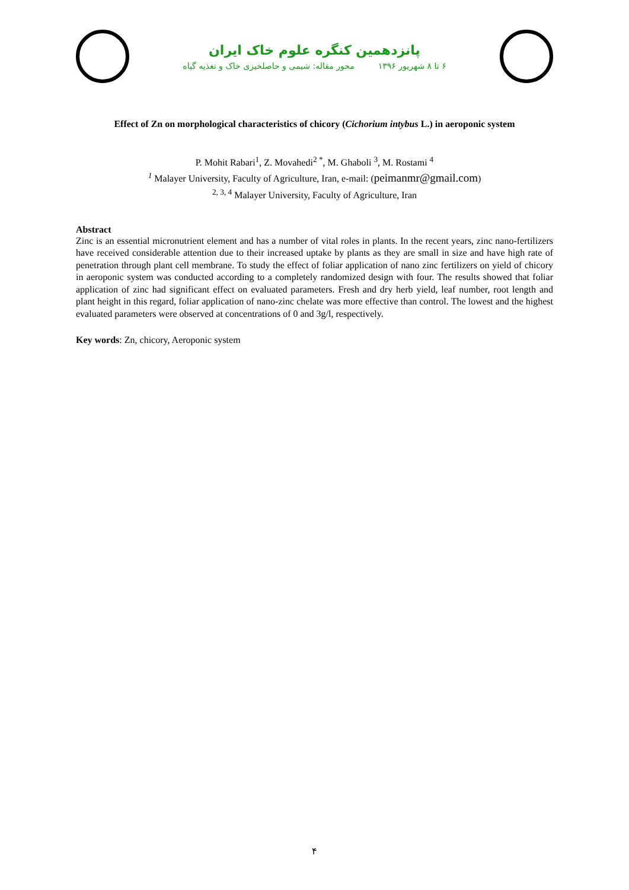پانزدهمین کنگره علوم خاک ایران
۶ تا ۸ شهریور ۱۳۹۶ محور مقاله: شیمی و حاصلخیزی خاک و تغذیه گیاه
Effect of Zn on morphological characteristics of chicory (Cichorium intybus L.) in aeroponic system
P. Mohit Rabari<sup>1</sup>, Z. Movahedi<sup>2 *</sup>, M. Ghaboli <sup>3</sup>, M. Rostami <sup>4</sup>
<sup>1</sup> Malayer University, Faculty of Agriculture, Iran, e-mail: (peimanmr@gmail.com)
<sup>2, 3, 4</sup> Malayer University, Faculty of Agriculture, Iran
Abstract
Zinc is an essential micronutrient element and has a number of vital roles in plants. In the recent years, zinc nano-fertilizers have received considerable attention due to their increased uptake by plants as they are small in size and have high rate of penetration through plant cell membrane. To study the effect of foliar application of nano zinc fertilizers on yield of chicory in aeroponic system was conducted according to a completely randomized design with four. The results showed that foliar application of zinc had significant effect on evaluated parameters. Fresh and dry herb yield, leaf number, root length and plant height in this regard, foliar application of nano-zinc chelate was more effective than control. The lowest and the highest evaluated parameters were observed at concentrations of 0 and 3g/l, respectively.
Key words: Zn, chicory, Aeroponic system
۴